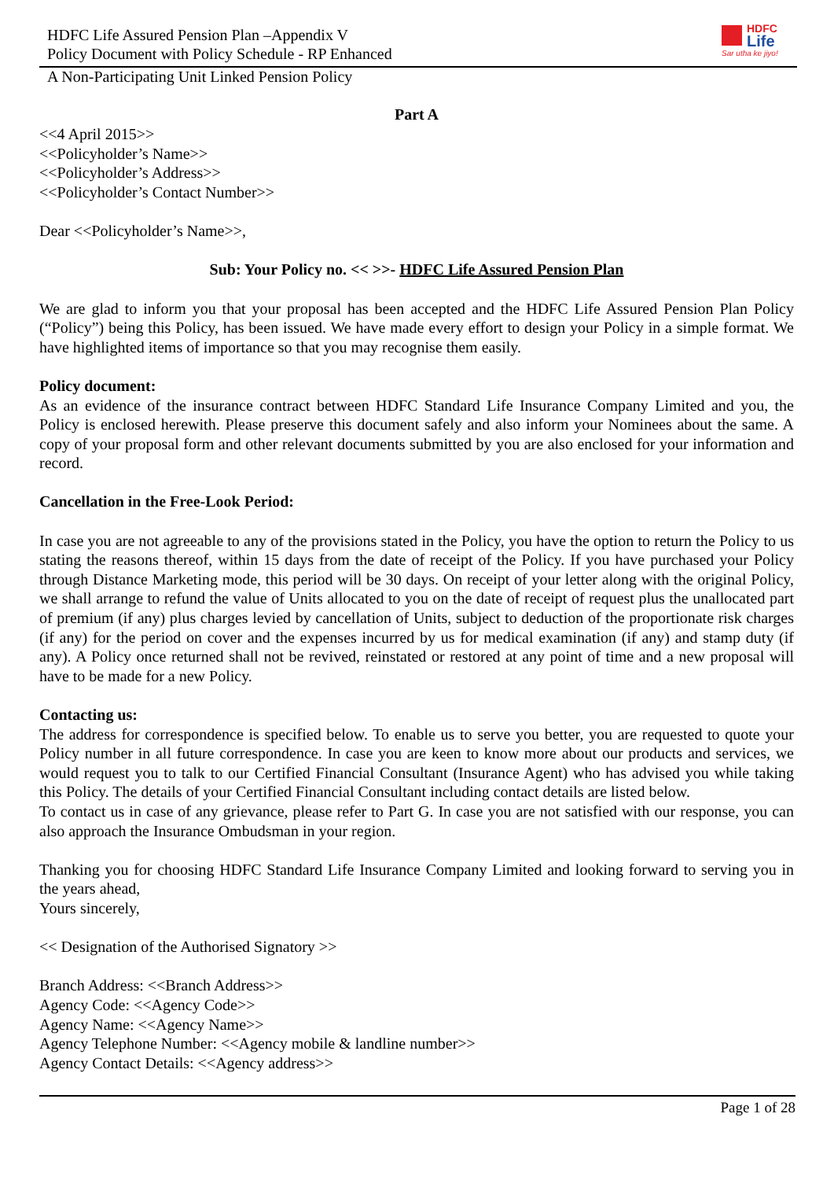HDFC Life Assured Pension Plan –Appendix V
Policy Document with Policy Schedule - RP Enhanced
HDFC
Life
Sar utha ke jiyo!
A Non-Participating Unit Linked Pension Policy
Part A
<<4 April 2015>>
<<Policyholder’s Name>>
<<Policyholder’s Address>>
<<Policyholder’s Contact Number>>
Dear <<Policyholder’s Name>>,
Sub: Your Policy no. << >>- HDFC Life Assured Pension Plan
We are glad to inform you that your proposal has been accepted and the HDFC Life Assured Pension Plan Policy (“Policy”) being this Policy, has been issued. We have made every effort to design your Policy in a simple format. We have highlighted items of importance so that you may recognise them easily.
Policy document:
As an evidence of the insurance contract between HDFC Standard Life Insurance Company Limited and you, the Policy is enclosed herewith. Please preserve this document safely and also inform your Nominees about the same. A copy of your proposal form and other relevant documents submitted by you are also enclosed for your information and record.
Cancellation in the Free-Look Period:
In case you are not agreeable to any of the provisions stated in the Policy, you have the option to return the Policy to us stating the reasons thereof, within 15 days from the date of receipt of the Policy. If you have purchased your Policy through Distance Marketing mode, this period will be 30 days. On receipt of your letter along with the original Policy, we shall arrange to refund the value of Units allocated to you on the date of receipt of request plus the unallocated part of premium (if any) plus charges levied by cancellation of Units, subject to deduction of the proportionate risk charges (if any) for the period on cover and the expenses incurred by us for medical examination (if any) and stamp duty (if any). A Policy once returned shall not be revived, reinstated or restored at any point of time and a new proposal will have to be made for a new Policy.
Contacting us:
The address for correspondence is specified below. To enable us to serve you better, you are requested to quote your Policy number in all future correspondence. In case you are keen to know more about our products and services, we would request you to talk to our Certified Financial Consultant (Insurance Agent) who has advised you while taking this Policy. The details of your Certified Financial Consultant including contact details are listed below.
To contact us in case of any grievance, please refer to Part G. In case you are not satisfied with our response, you can also approach the Insurance Ombudsman in your region.
Thanking you for choosing HDFC Standard Life Insurance Company Limited and looking forward to serving you in the years ahead,
Yours sincerely,
<< Designation of the Authorised Signatory >>
Branch Address: <<Branch Address>>
Agency Code: <<Agency Code>>
Agency Name: <<Agency Name>>
Agency Telephone Number: <<Agency mobile & landline number>>
Agency Contact Details: <<Agency address>>
Page 1 of 28